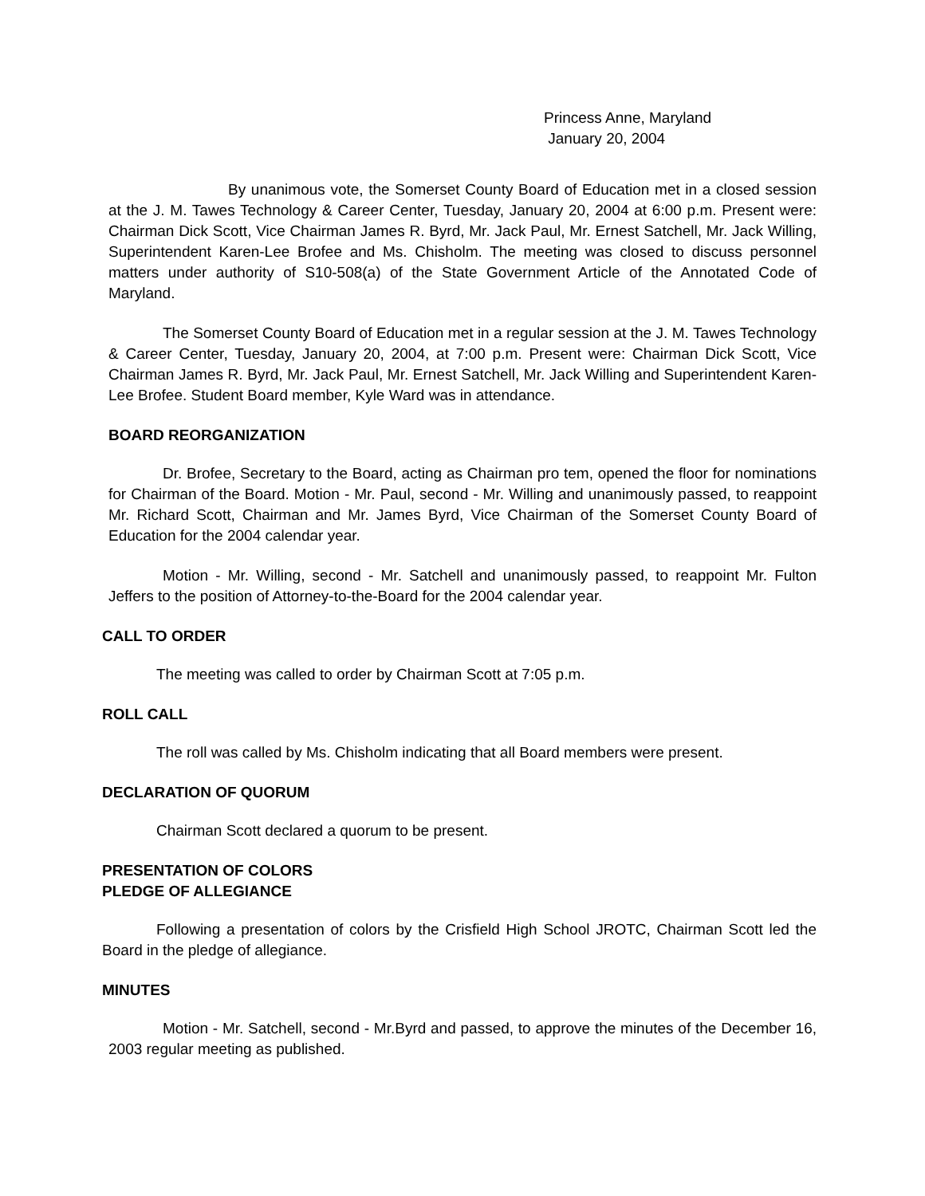Princess Anne, Maryland
January 20, 2004
By unanimous vote, the Somerset County Board of Education met in a closed session at the J. M. Tawes Technology & Career Center, Tuesday, January 20, 2004 at 6:00 p.m. Present were: Chairman Dick Scott, Vice Chairman James R. Byrd, Mr. Jack Paul, Mr. Ernest Satchell, Mr. Jack Willing, Superintendent Karen-Lee Brofee and Ms. Chisholm. The meeting was closed to discuss personnel matters under authority of S10-508(a) of the State Government Article of the Annotated Code of Maryland.
The Somerset County Board of Education met in a regular session at the J. M. Tawes Technology & Career Center, Tuesday, January 20, 2004, at 7:00 p.m. Present were: Chairman Dick Scott, Vice Chairman James R. Byrd, Mr. Jack Paul, Mr. Ernest Satchell, Mr. Jack Willing and Superintendent Karen-Lee Brofee. Student Board member, Kyle Ward was in attendance.
BOARD REORGANIZATION
Dr. Brofee, Secretary to the Board, acting as Chairman pro tem, opened the floor for nominations for Chairman of the Board. Motion - Mr. Paul, second - Mr. Willing and unanimously passed, to reappoint Mr. Richard Scott, Chairman and Mr. James Byrd, Vice Chairman of the Somerset County Board of Education for the 2004 calendar year.
Motion - Mr. Willing, second - Mr. Satchell and unanimously passed, to reappoint Mr. Fulton Jeffers to the position of Attorney-to-the-Board for the 2004 calendar year.
CALL TO ORDER
The meeting was called to order by Chairman Scott at 7:05 p.m.
ROLL CALL
The roll was called by Ms. Chisholm indicating that all Board members were present.
DECLARATION OF QUORUM
Chairman Scott declared a quorum to be present.
PRESENTATION OF COLORS
PLEDGE OF ALLEGIANCE
Following a presentation of colors by the Crisfield High School JROTC, Chairman Scott led the Board in the pledge of allegiance.
MINUTES
Motion - Mr. Satchell, second - Mr.Byrd and passed, to approve the minutes of the December 16, 2003 regular meeting as published.